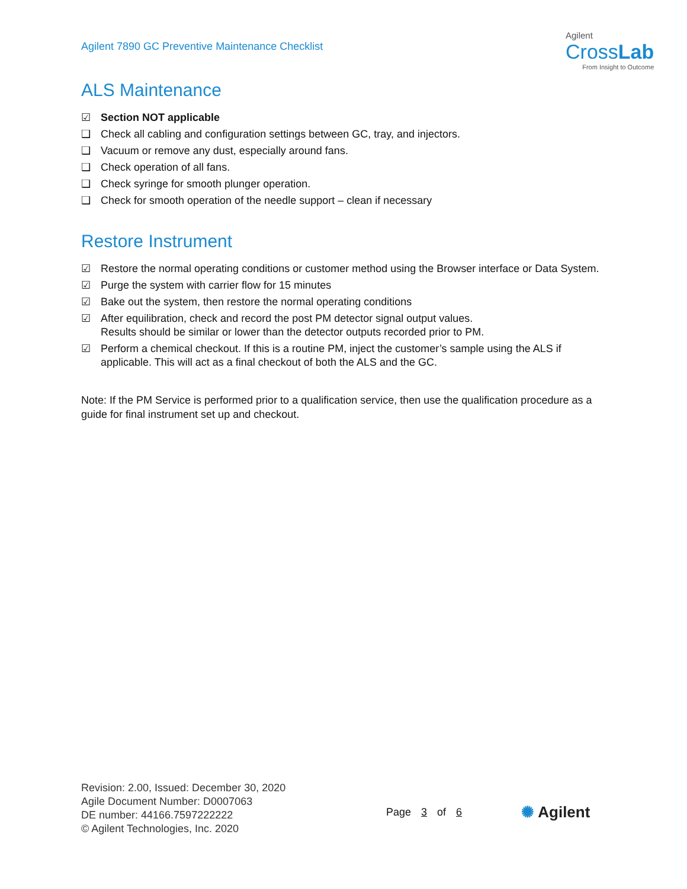Agilent 7890 GC Preventive Maintenance Checklist
Agilent
CrossLab
From Insight to Outcome
ALS Maintenance
☑ Section NOT applicable
❑ Check all cabling and configuration settings between GC, tray, and injectors.
❑ Vacuum or remove any dust, especially around fans.
❑ Check operation of all fans.
❑ Check syringe for smooth plunger operation.
❑ Check for smooth operation of the needle support – clean if necessary
Restore Instrument
☑ Restore the normal operating conditions or customer method using the Browser interface or Data System.
☑ Purge the system with carrier flow for 15 minutes
☑ Bake out the system, then restore the normal operating conditions
☑ After equilibration, check and record the post PM detector signal output values.
Results should be similar or lower than the detector outputs recorded prior to PM.
☑ Perform a chemical checkout. If this is a routine PM, inject the customer’s sample using the ALS if applicable. This will act as a final checkout of both the ALS and the GC.
Note: If the PM Service is performed prior to a qualification service, then use the qualification procedure as a guide for final instrument set up and checkout.
Revision: 2.00, Issued: December 30, 2020
Agile Document Number: D0007063
DE number: 44166.7597222222
© Agilent Technologies, Inc. 2020
Page 3 of 6 ✺ Agilent